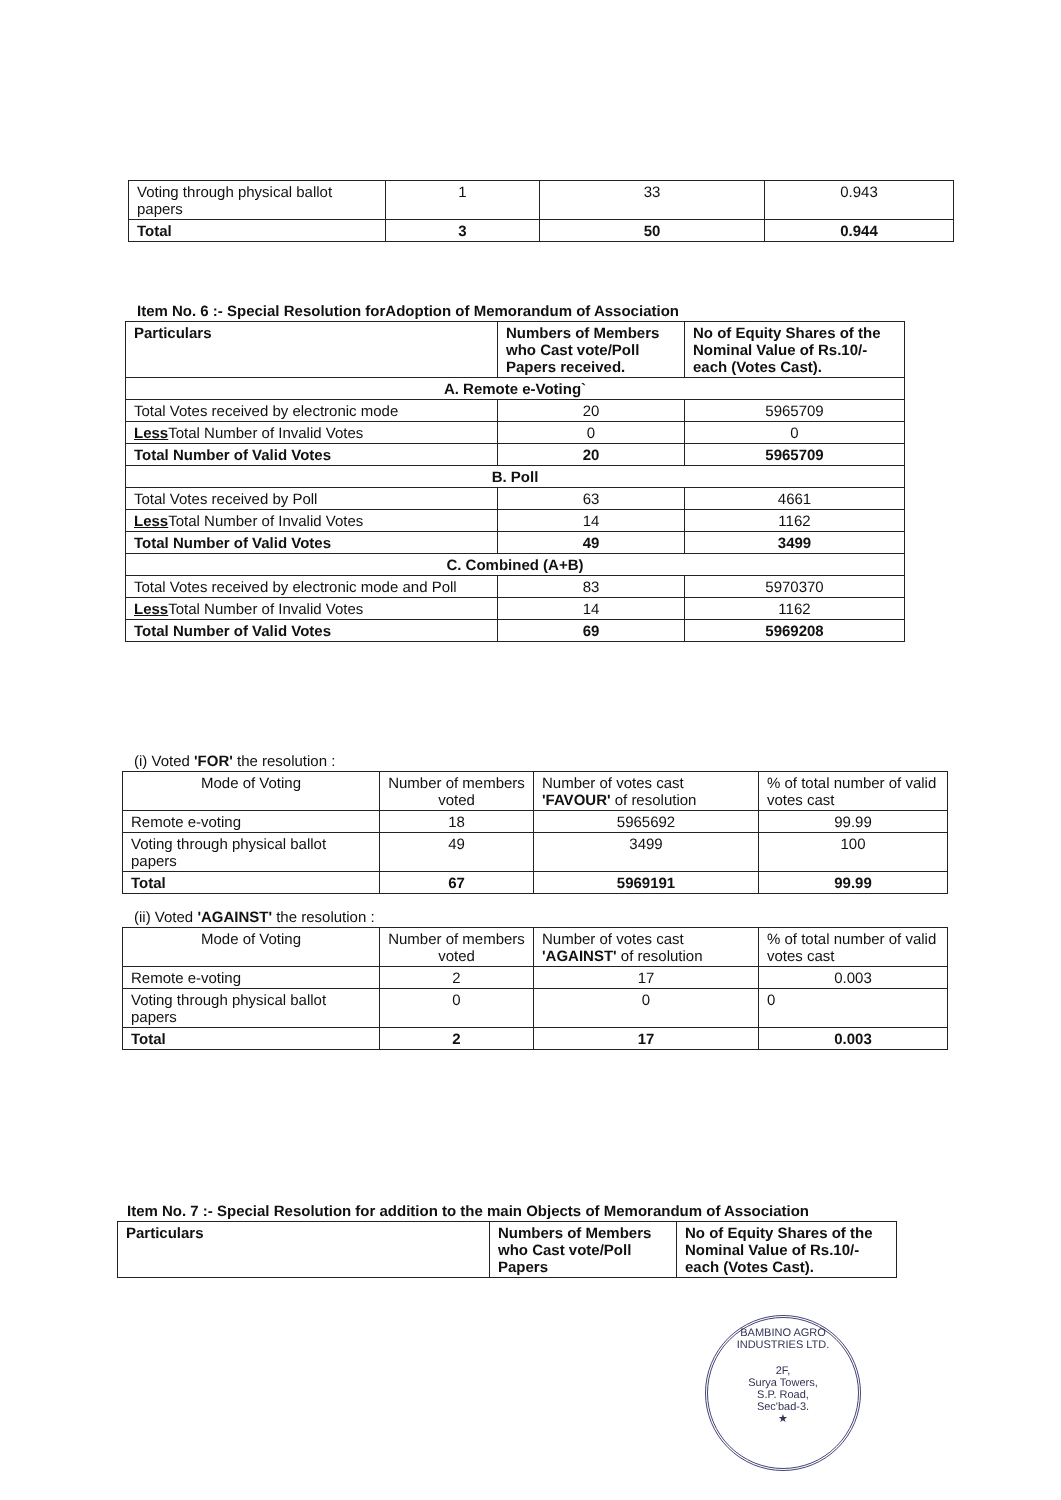| Voting through physical ballot papers | 1 | 33 | 0.943 |
| Total | 3 | 50 | 0.944 |
Item No. 6 :- Special Resolution forAdoption of Memorandum of Association
| Particulars | Numbers of Members who Cast vote/Poll Papers received. | No of Equity Shares of the Nominal Value of Rs.10/- each (Votes Cast). |
| --- | --- | --- |
| A. Remote e-Voting` | | |
| Total Votes received by electronic mode | 20 | 5965709 |
| Less Total Number of Invalid Votes | 0 | 0 |
| Total Number of Valid Votes | 20 | 5965709 |
| B. Poll | | |
| Total Votes received by Poll | 63 | 4661 |
| Less Total Number of Invalid Votes | 14 | 1162 |
| Total Number of Valid Votes | 49 | 3499 |
| C. Combined (A+B) | | |
| Total Votes received by electronic mode and Poll | 83 | 5970370 |
| Less Total Number of Invalid Votes | 14 | 1162 |
| Total Number of Valid Votes | 69 | 5969208 |
(i) Voted 'FOR' the resolution :
| Mode of Voting | Number of members voted | Number of votes cast 'FAVOUR' of resolution | % of total number of valid votes cast |
| Remote e-voting | 18 | 5965692 | 99.99 |
| Voting through physical ballot papers | 49 | 3499 | 100 |
| Total | 67 | 5969191 | 99.99 |
(ii) Voted 'AGAINST' the resolution :
| Mode of Voting | Number of members voted | Number of votes cast 'AGAINST' of resolution | % of total number of valid votes cast |
| Remote e-voting | 2 | 17 | 0.003 |
| Voting through physical ballot papers | 0 | 0 | 0 |
| Total | 2 | 17 | 0.003 |
Item No. 7 :- Special Resolution for addition to the main Objects of Memorandum of Association
| Particulars | Numbers of Members who Cast vote/Poll Papers | No of Equity Shares of the Nominal Value of Rs.10/- each (Votes Cast). |
| --- | --- | --- |
BAMBINO AGRO INDUSTRIES LTD.
2F,
Surya Towers,
S.P. Road,
Sec'bad-3.
★